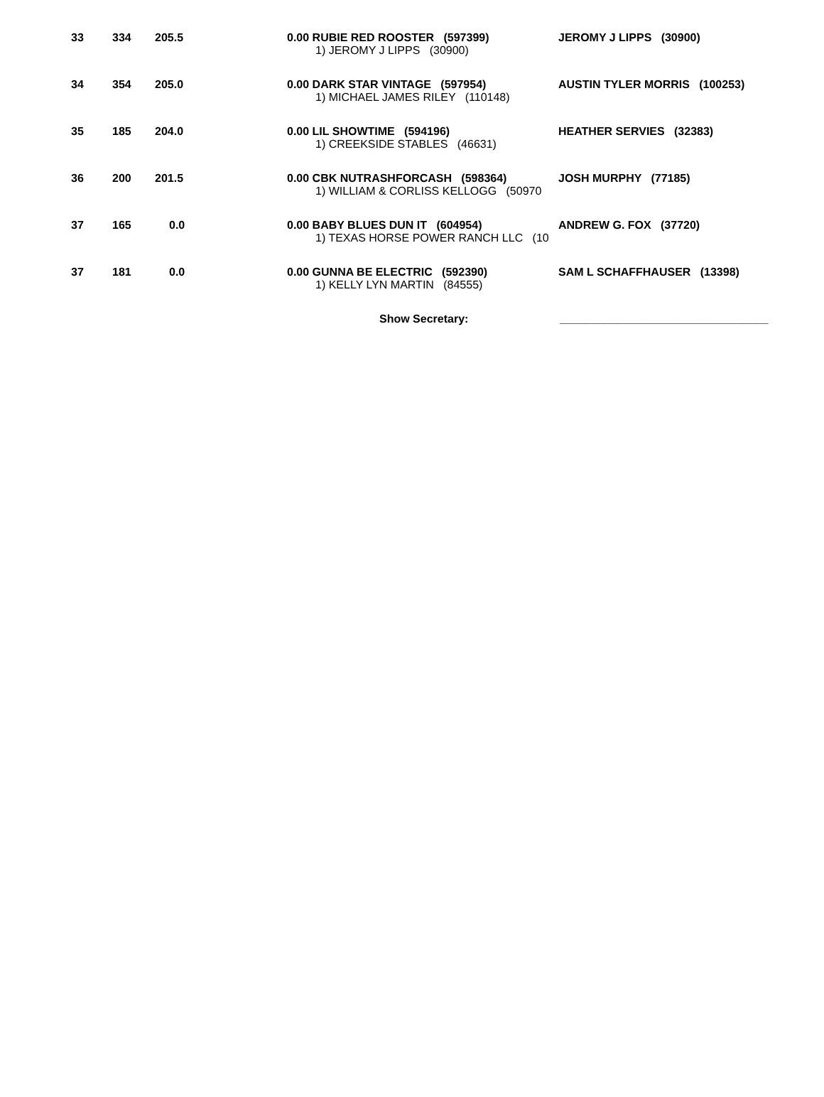| 33 | 334 | 205.5 | 0.00 RUBIE RED ROOSTER (597399) 1) JEROMY J LIPPS (30900) | JEROMY J LIPPS (30900) |
| 34 | 354 | 205.0 | 0.00 DARK STAR VINTAGE (597954) 1) MICHAEL JAMES RILEY (110148) | AUSTIN TYLER MORRIS (100253) |
| 35 | 185 | 204.0 | 0.00 LIL SHOWTIME (594196) 1) CREEKSIDE STABLES (46631) | HEATHER SERVIES (32383) |
| 36 | 200 | 201.5 | 0.00 CBK NUTRASHFORCASH (598364) 1) WILLIAM & CORLISS KELLOGG (50970 | JOSH MURPHY (77185) |
| 37 | 165 | 0.0 | 0.00 BABY BLUES DUN IT (604954) 1) TEXAS HORSE POWER RANCH LLC (10 | ANDREW G. FOX (37720) |
| 37 | 181 | 0.0 | 0.00 GUNNA BE ELECTRIC (592390) 1) KELLY LYN MARTIN (84555) | SAM L SCHAFFHAUSER (13398) |
Show Secretary: _________________________________